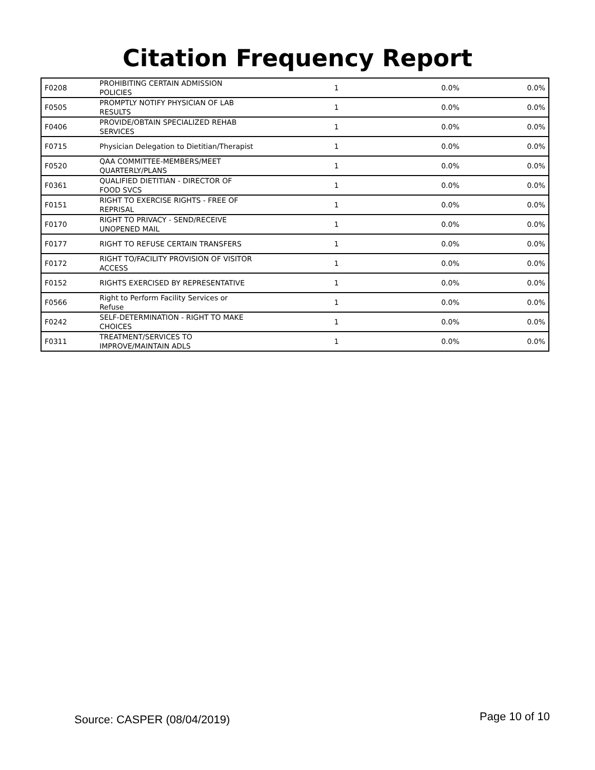Citation Frequency Report
| F0208 | PROHIBITING CERTAIN ADMISSION POLICIES | 1 | 0.0% | 0.0% |
| F0505 | PROMPTLY NOTIFY PHYSICIAN OF LAB RESULTS | 1 | 0.0% | 0.0% |
| F0406 | PROVIDE/OBTAIN SPECIALIZED REHAB SERVICES | 1 | 0.0% | 0.0% |
| F0715 | Physician Delegation to Dietitian/Therapist | 1 | 0.0% | 0.0% |
| F0520 | QAA COMMITTEE-MEMBERS/MEET QUARTERLY/PLANS | 1 | 0.0% | 0.0% |
| F0361 | QUALIFIED DIETITIAN - DIRECTOR OF FOOD SVCS | 1 | 0.0% | 0.0% |
| F0151 | RIGHT TO EXERCISE RIGHTS - FREE OF REPRISAL | 1 | 0.0% | 0.0% |
| F0170 | RIGHT TO PRIVACY - SEND/RECEIVE UNOPENED MAIL | 1 | 0.0% | 0.0% |
| F0177 | RIGHT TO REFUSE CERTAIN TRANSFERS | 1 | 0.0% | 0.0% |
| F0172 | RIGHT TO/FACILITY PROVISION OF VISITOR ACCESS | 1 | 0.0% | 0.0% |
| F0152 | RIGHTS EXERCISED BY REPRESENTATIVE | 1 | 0.0% | 0.0% |
| F0566 | Right to Perform Facility Services or Refuse | 1 | 0.0% | 0.0% |
| F0242 | SELF-DETERMINATION - RIGHT TO MAKE CHOICES | 1 | 0.0% | 0.0% |
| F0311 | TREATMENT/SERVICES TO IMPROVE/MAINTAIN ADLS | 1 | 0.0% | 0.0% |
Source: CASPER (08/04/2019) Page 10 of 10